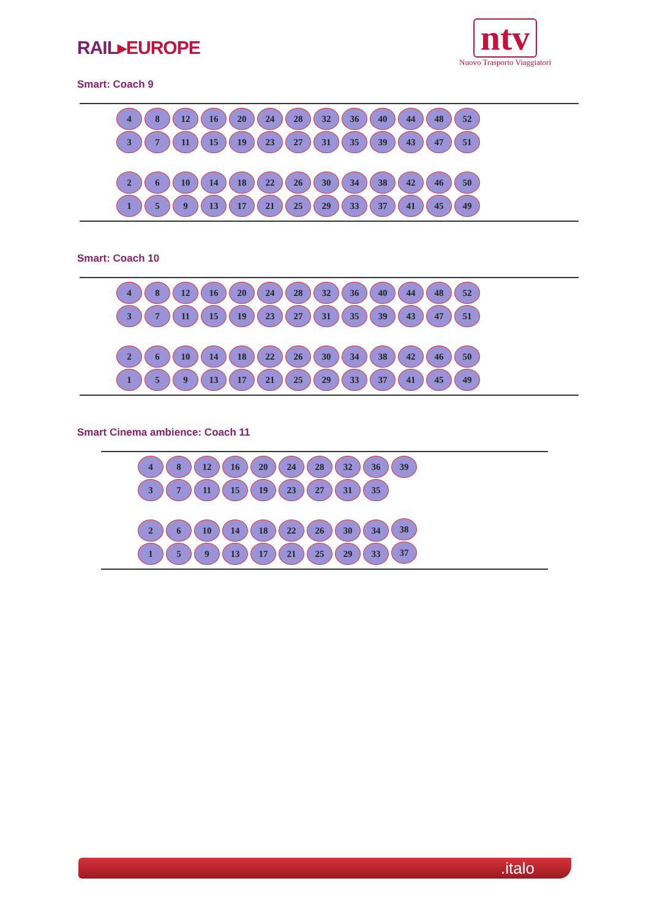RAIL▸EUROPE
ntv
Nuovo Trasporto Viaggiatori
Smart: Coach 9
4
3
2
1
8
7
6
5
12
11
10
9
16
15
14
13
20
19
18
17
24
23
22
21
28
27
26
25
32
31
30
29
36
35
34
33
40
39
38
37
44
43
42
41
48
47
46
45
52
51
50
49
Smart: Coach 10
4
3
2
1
8
7
6
5
12
11
10
9
16
15
14
13
20
19
18
17
24
23
22
21
28
27
26
25
32
31
30
29
36
35
34
33
40
39
38
37
44
43
42
41
48
47
46
45
52
51
50
49
Smart Cinema ambience: Coach 11
4
3
2
1
8
7
6
5
12
11
10
9
16
15
14
13
20
19
18
17
24
23
22
21
28
27
26
25
32
31
30
29
36
35
34
33
39
38
37
.italo